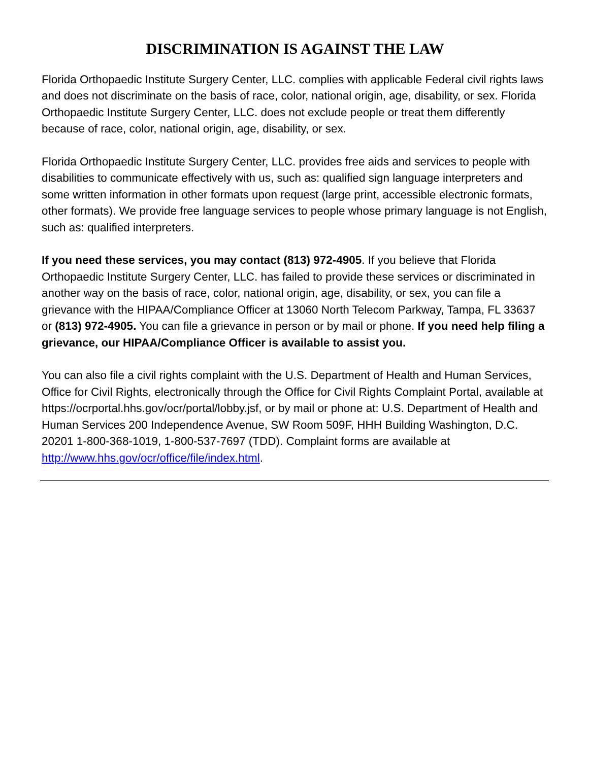DISCRIMINATION IS AGAINST THE LAW
Florida Orthopaedic Institute Surgery Center, LLC. complies with applicable Federal civil rights laws and does not discriminate on the basis of race, color, national origin, age, disability, or sex. Florida Orthopaedic Institute Surgery Center, LLC. does not exclude people or treat them differently because of race, color, national origin, age, disability, or sex.
Florida Orthopaedic Institute Surgery Center, LLC. provides free aids and services to people with disabilities to communicate effectively with us, such as: qualified sign language interpreters and some written information in other formats upon request (large print, accessible electronic formats, other formats). We provide free language services to people whose primary language is not English, such as: qualified interpreters.
If you need these services, you may contact (813) 972-4905. If you believe that Florida Orthopaedic Institute Surgery Center, LLC. has failed to provide these services or discriminated in another way on the basis of race, color, national origin, age, disability, or sex, you can file a grievance with the HIPAA/Compliance Officer at 13060 North Telecom Parkway, Tampa, FL 33637 or (813) 972-4905. You can file a grievance in person or by mail or phone. If you need help filing a grievance, our HIPAA/Compliance Officer is available to assist you.
You can also file a civil rights complaint with the U.S. Department of Health and Human Services, Office for Civil Rights, electronically through the Office for Civil Rights Complaint Portal, available at https://ocrportal.hhs.gov/ocr/portal/lobby.jsf, or by mail or phone at: U.S. Department of Health and Human Services 200 Independence Avenue, SW Room 509F, HHH Building Washington, D.C. 20201 1-800-368-1019, 1-800-537-7697 (TDD). Complaint forms are available at http://www.hhs.gov/ocr/office/file/index.html.